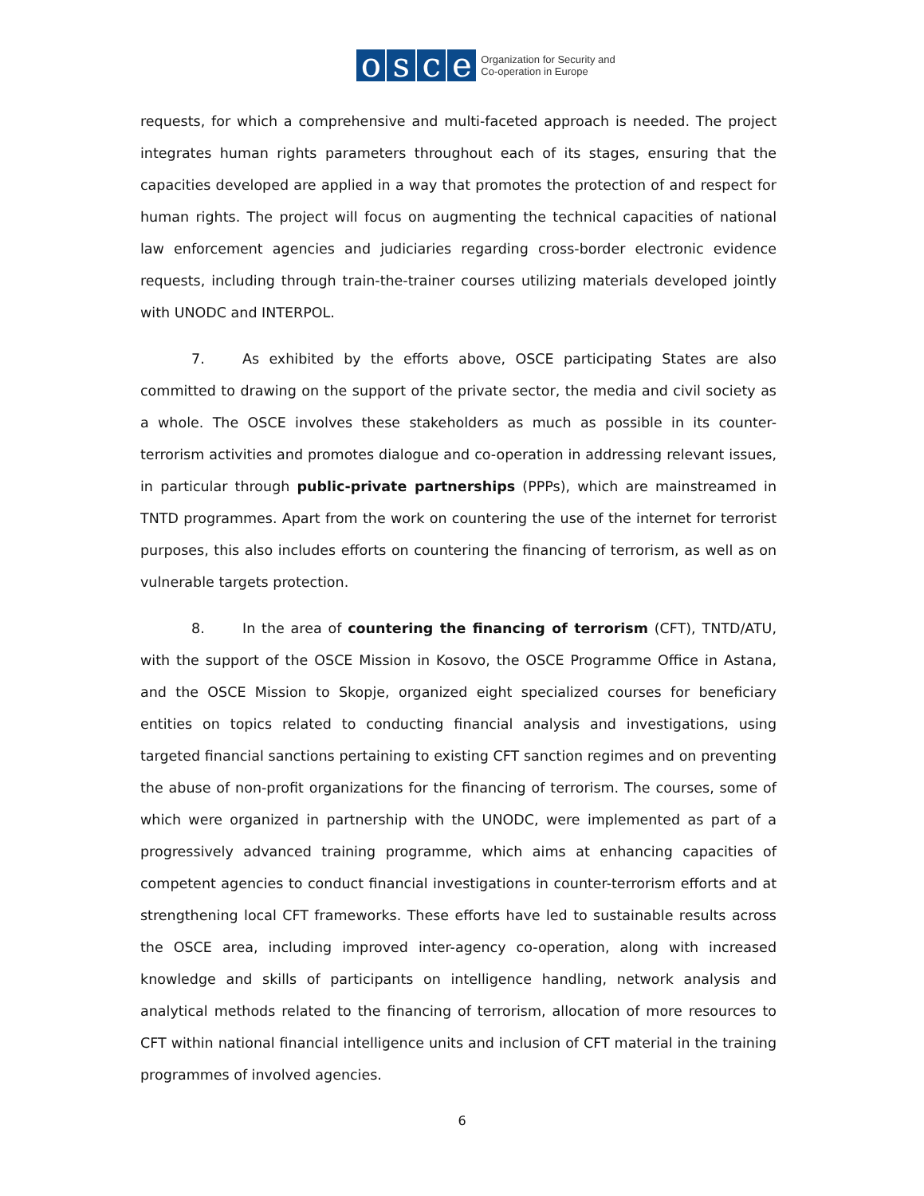osce
Organization for Security and
Co-operation in Europe
requests, for which a comprehensive and multi-faceted approach is needed. The project integrates human rights parameters throughout each of its stages, ensuring that the capacities developed are applied in a way that promotes the protection of and respect for human rights. The project will focus on augmenting the technical capacities of national law enforcement agencies and judiciaries regarding cross-border electronic evidence requests, including through train-the-trainer courses utilizing materials developed jointly with UNODC and INTERPOL.
7. As exhibited by the efforts above, OSCE participating States are also committed to drawing on the support of the private sector, the media and civil society as a whole. The OSCE involves these stakeholders as much as possible in its counter-terrorism activities and promotes dialogue and co-operation in addressing relevant issues, in particular through public-private partnerships (PPPs), which are mainstreamed in TNTD programmes. Apart from the work on countering the use of the internet for terrorist purposes, this also includes efforts on countering the financing of terrorism, as well as on vulnerable targets protection.
8. In the area of countering the financing of terrorism (CFT), TNTD/ATU, with the support of the OSCE Mission in Kosovo, the OSCE Programme Office in Astana, and the OSCE Mission to Skopje, organized eight specialized courses for beneficiary entities on topics related to conducting financial analysis and investigations, using targeted financial sanctions pertaining to existing CFT sanction regimes and on preventing the abuse of non-profit organizations for the financing of terrorism. The courses, some of which were organized in partnership with the UNODC, were implemented as part of a progressively advanced training programme, which aims at enhancing capacities of competent agencies to conduct financial investigations in counter-terrorism efforts and at strengthening local CFT frameworks. These efforts have led to sustainable results across the OSCE area, including improved inter-agency co-operation, along with increased knowledge and skills of participants on intelligence handling, network analysis and analytical methods related to the financing of terrorism, allocation of more resources to CFT within national financial intelligence units and inclusion of CFT material in the training programmes of involved agencies.
6